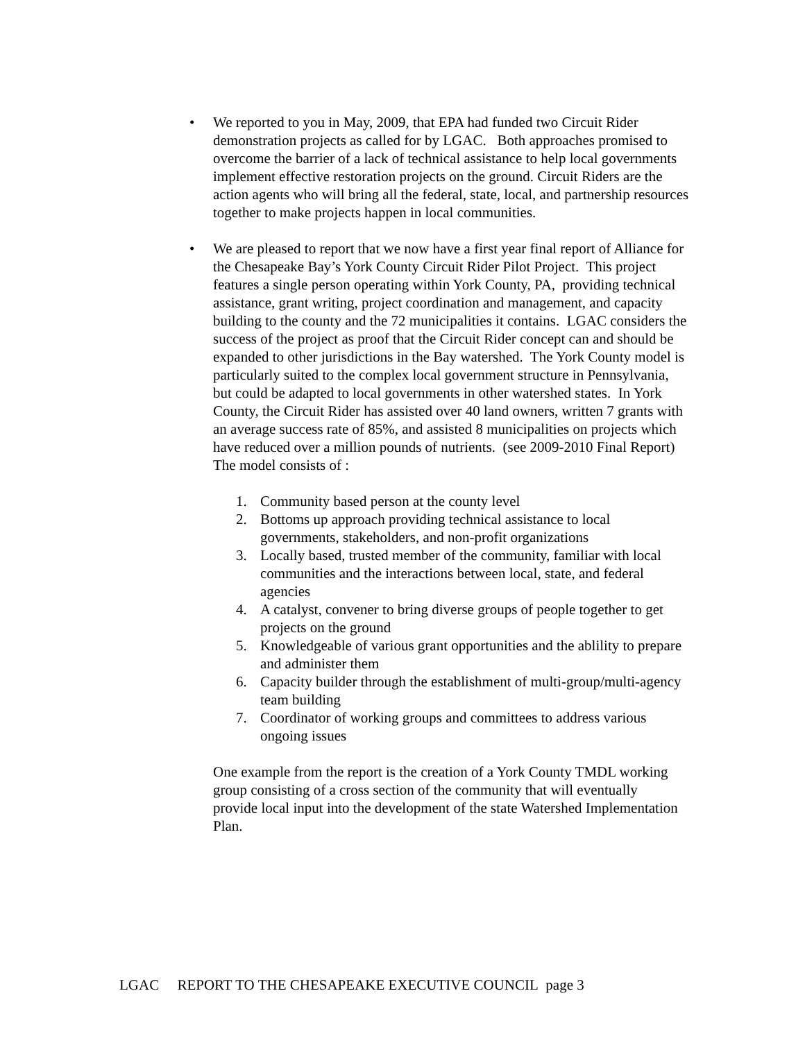• We reported to you in May, 2009, that EPA had funded two Circuit Rider demonstration projects as called for by LGAC. Both approaches promised to overcome the barrier of a lack of technical assistance to help local governments implement effective restoration projects on the ground. Circuit Riders are the action agents who will bring all the federal, state, local, and partnership resources together to make projects happen in local communities.
• We are pleased to report that we now have a first year final report of Alliance for the Chesapeake Bay’s York County Circuit Rider Pilot Project. This project features a single person operating within York County, PA, providing technical assistance, grant writing, project coordination and management, and capacity building to the county and the 72 municipalities it contains. LGAC considers the success of the project as proof that the Circuit Rider concept can and should be expanded to other jurisdictions in the Bay watershed. The York County model is particularly suited to the complex local government structure in Pennsylvania, but could be adapted to local governments in other watershed states. In York County, the Circuit Rider has assisted over 40 land owners, written 7 grants with an average success rate of 85%, and assisted 8 municipalities on projects which have reduced over a million pounds of nutrients. (see 2009-2010 Final Report) The model consists of :
1. Community based person at the county level
2. Bottoms up approach providing technical assistance to local governments, stakeholders, and non-profit organizations
3. Locally based, trusted member of the community, familiar with local communities and the interactions between local, state, and federal agencies
4. A catalyst, convener to bring diverse groups of people together to get projects on the ground
5. Knowledgeable of various grant opportunities and the ablility to prepare and administer them
6. Capacity builder through the establishment of multi-group/multi-agency team building
7. Coordinator of working groups and committees to address various ongoing issues
One example from the report is the creation of a York County TMDL working group consisting of a cross section of the community that will eventually provide local input into the development of the state Watershed Implementation Plan.
LGAC REPORT TO THE CHESAPEAKE EXECUTIVE COUNCIL page 3